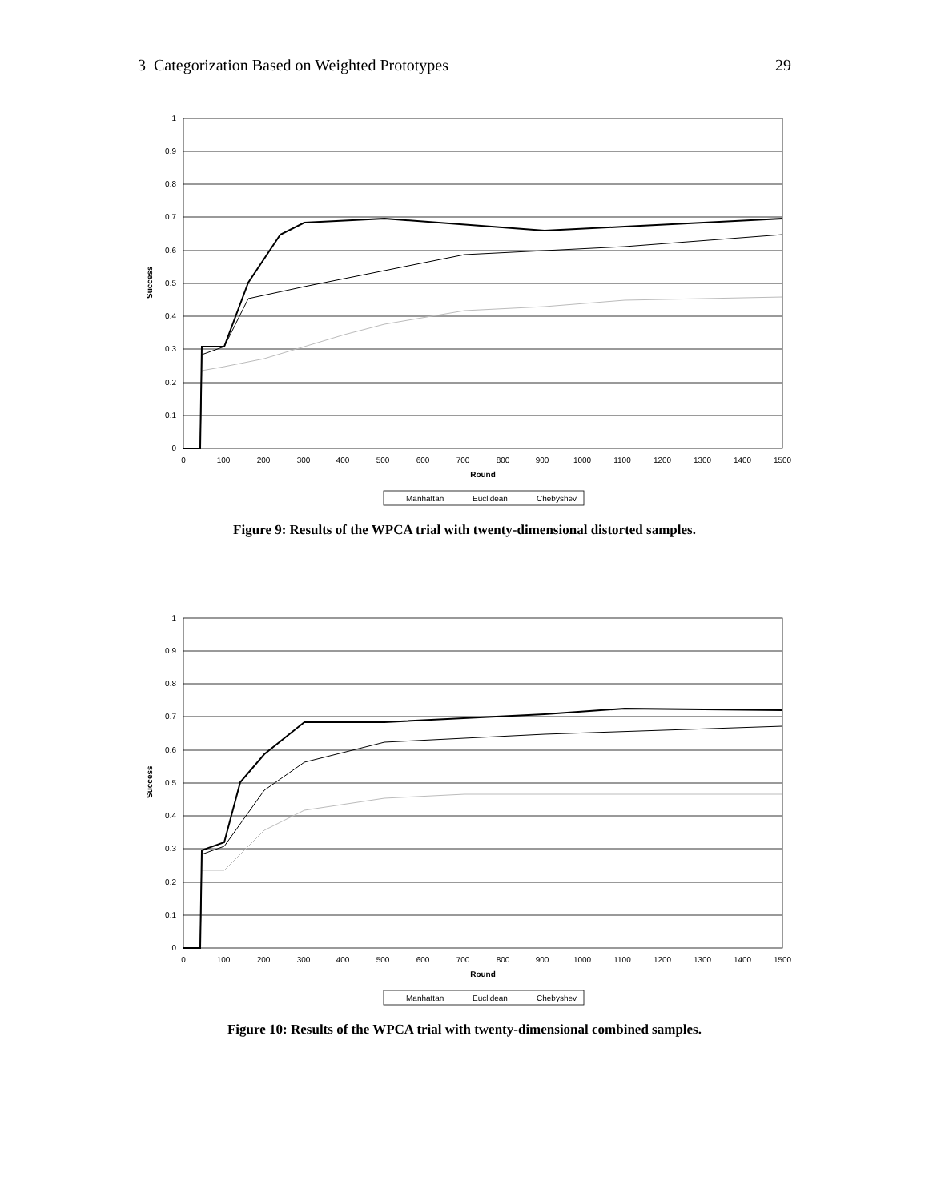3 Categorization Based on Weighted Prototypes 29
0
0.1
0.2
0.3
0.4
0.5
0.6
0.7
0.8
0.9
1
Success
0
100
200
300
400
500
600
700
800
900
1000
1100
1200
1300
1400
1500
Round
Manhattan
Euclidean
Chebyshev
Figure 9: Results of the WPCA trial with twenty-dimensional distorted samples.
0
0.1
0.2
0.3
0.4
0.5
0.6
0.7
0.8
0.9
1
Success
0
100
200
300
400
500
600
700
800
900
1000
1100
1200
1300
1400
1500
Round
Manhattan
Euclidean
Chebyshev
Figure 10: Results of the WPCA trial with twenty-dimensional combined samples.